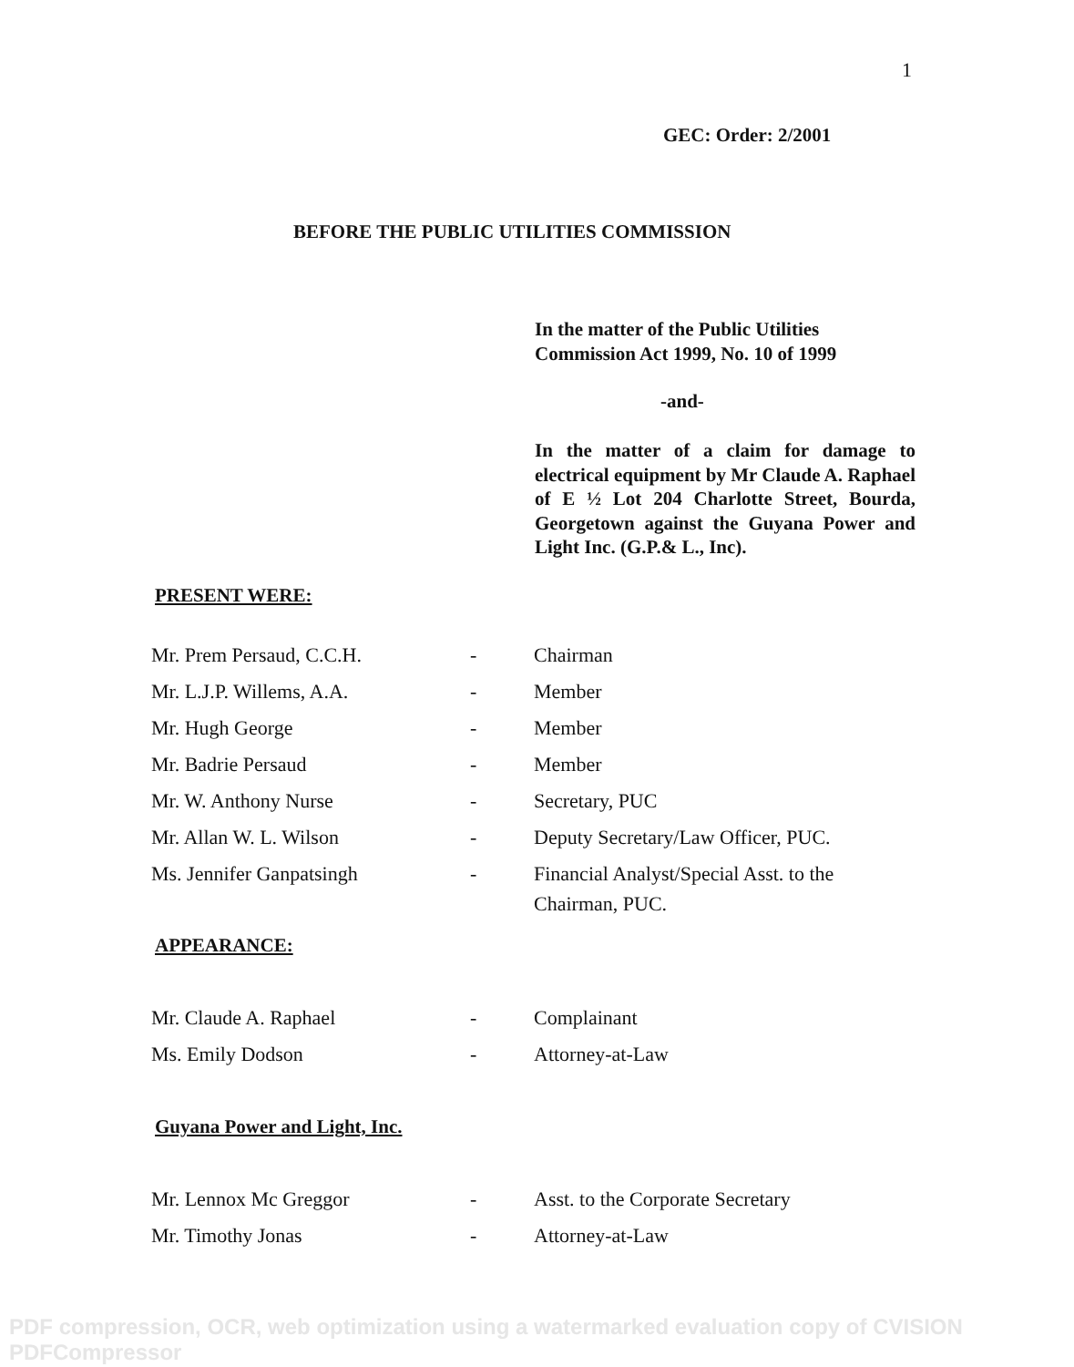1
GEC: Order: 2/2001
BEFORE THE PUBLIC UTILITIES COMMISSION
In the matter of the Public Utilities Commission Act 1999, No. 10 of 1999
-and-
In the matter of a claim for damage to electrical equipment by Mr Claude A. Raphael of E ½ Lot 204 Charlotte Street, Bourda, Georgetown against the Guyana Power and Light Inc. (G.P.& L., Inc).
PRESENT WERE:
| Mr. Prem Persaud, C.C.H. | - | Chairman |
| Mr. L.J.P. Willems, A.A. | - | Member |
| Mr. Hugh George | - | Member |
| Mr. Badrie Persaud | - | Member |
| Mr. W. Anthony Nurse | - | Secretary, PUC |
| Mr. Allan W. L. Wilson | - | Deputy Secretary/Law Officer, PUC. |
| Ms. Jennifer Ganpatsingh | - | Financial Analyst/Special Asst. to the Chairman, PUC. |
APPEARANCE:
| Mr. Claude A. Raphael | - | Complainant |
| Ms. Emily Dodson | - | Attorney-at-Law |
Guyana Power and Light, Inc.
| Mr. Lennox Mc Greggor | - | Asst. to the Corporate Secretary |
| Mr. Timothy Jonas | - | Attorney-at-Law |
PDF compression, OCR, web optimization using a watermarked evaluation copy of CVISION PDFCompressor